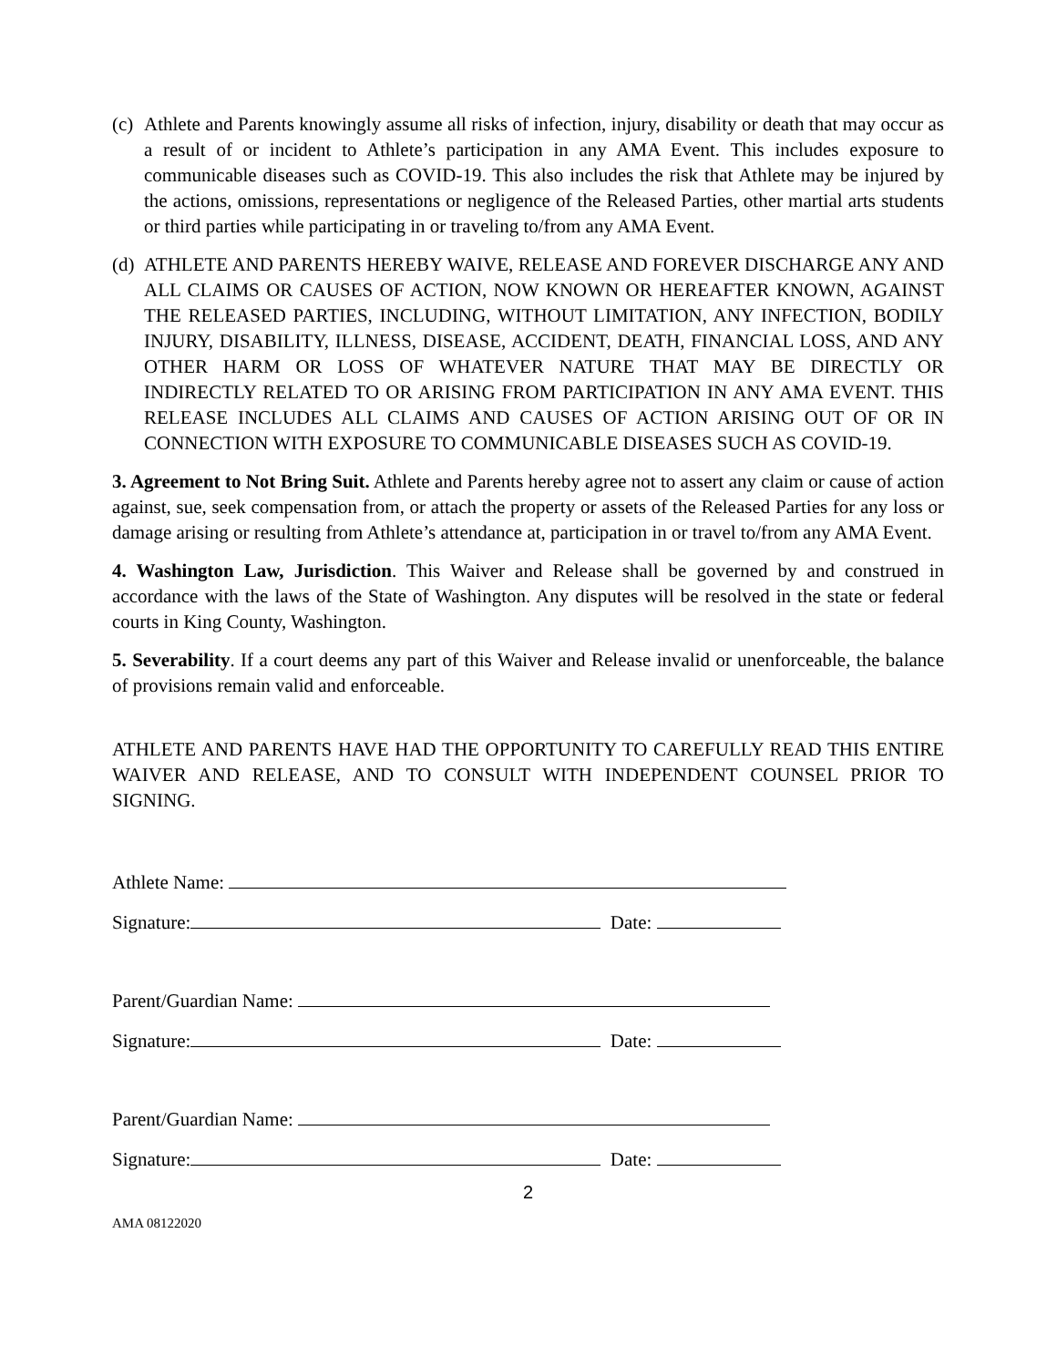(c) Athlete and Parents knowingly assume all risks of infection, injury, disability or death that may occur as a result of or incident to Athlete’s participation in any AMA Event. This includes exposure to communicable diseases such as COVID-19. This also includes the risk that Athlete may be injured by the actions, omissions, representations or negligence of the Released Parties, other martial arts students or third parties while participating in or traveling to/from any AMA Event.
(d) ATHLETE AND PARENTS HEREBY WAIVE, RELEASE AND FOREVER DISCHARGE ANY AND ALL CLAIMS OR CAUSES OF ACTION, NOW KNOWN OR HEREAFTER KNOWN, AGAINST THE RELEASED PARTIES, INCLUDING, WITHOUT LIMITATION, ANY INFECTION, BODILY INJURY, DISABILITY, ILLNESS, DISEASE, ACCIDENT, DEATH, FINANCIAL LOSS, AND ANY OTHER HARM OR LOSS OF WHATEVER NATURE THAT MAY BE DIRECTLY OR INDIRECTLY RELATED TO OR ARISING FROM PARTICIPATION IN ANY AMA EVENT. THIS RELEASE INCLUDES ALL CLAIMS AND CAUSES OF ACTION ARISING OUT OF OR IN CONNECTION WITH EXPOSURE TO COMMUNICABLE DISEASES SUCH AS COVID-19.
3. Agreement to Not Bring Suit. Athlete and Parents hereby agree not to assert any claim or cause of action against, sue, seek compensation from, or attach the property or assets of the Released Parties for any loss or damage arising or resulting from Athlete’s attendance at, participation in or travel to/from any AMA Event.
4. Washington Law, Jurisdiction. This Waiver and Release shall be governed by and construed in accordance with the laws of the State of Washington. Any disputes will be resolved in the state or federal courts in King County, Washington.
5. Severability. If a court deems any part of this Waiver and Release invalid or unenforceable, the balance of provisions remain valid and enforceable.
ATHLETE AND PARENTS HAVE HAD THE OPPORTUNITY TO CAREFULLY READ THIS ENTIRE WAIVER AND RELEASE, AND TO CONSULT WITH INDEPENDENT COUNSEL PRIOR TO SIGNING.
Athlete Name:
Signature: Date:
Parent/Guardian Name:
Signature: Date:
Parent/Guardian Name:
Signature: Date:
2
AMA 08122020